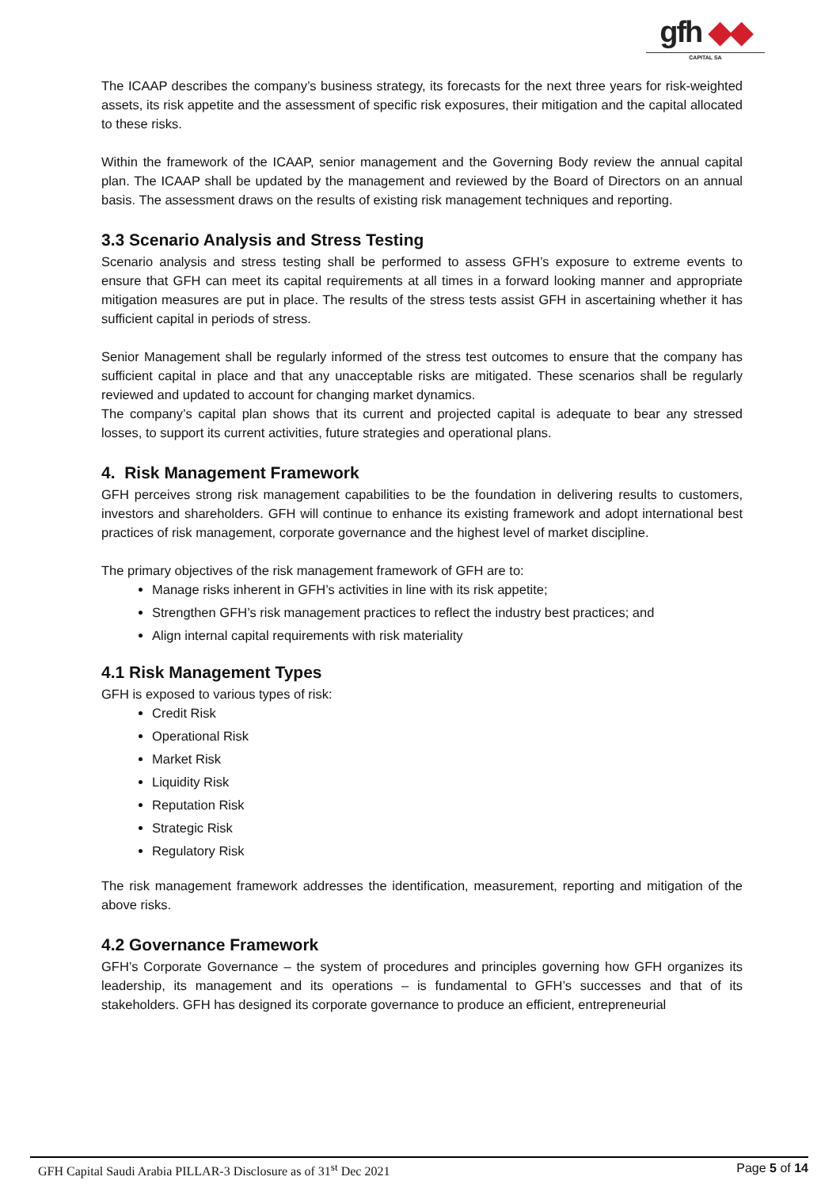gfh ◆◆
CAPITAL SA
The ICAAP describes the company’s business strategy, its forecasts for the next three years for risk-weighted assets, its risk appetite and the assessment of specific risk exposures, their mitigation and the capital allocated to these risks.
Within the framework of the ICAAP, senior management and the Governing Body review the annual capital plan. The ICAAP shall be updated by the management and reviewed by the Board of Directors on an annual basis. The assessment draws on the results of existing risk management techniques and reporting.
3.3 Scenario Analysis and Stress Testing
Scenario analysis and stress testing shall be performed to assess GFH’s exposure to extreme events to ensure that GFH can meet its capital requirements at all times in a forward looking manner and appropriate mitigation measures are put in place. The results of the stress tests assist GFH in ascertaining whether it has sufficient capital in periods of stress.
Senior Management shall be regularly informed of the stress test outcomes to ensure that the company has sufficient capital in place and that any unacceptable risks are mitigated. These scenarios shall be regularly reviewed and updated to account for changing market dynamics.
The company’s capital plan shows that its current and projected capital is adequate to bear any stressed losses, to support its current activities, future strategies and operational plans.
4. Risk Management Framework
GFH perceives strong risk management capabilities to be the foundation in delivering results to customers, investors and shareholders. GFH will continue to enhance its existing framework and adopt international best practices of risk management, corporate governance and the highest level of market discipline.
The primary objectives of the risk management framework of GFH are to:
Manage risks inherent in GFH’s activities in line with its risk appetite;
Strengthen GFH’s risk management practices to reflect the industry best practices; and
Align internal capital requirements with risk materiality
4.1 Risk Management Types
GFH is exposed to various types of risk:
Credit Risk
Operational Risk
Market Risk
Liquidity Risk
Reputation Risk
Strategic Risk
Regulatory Risk
The risk management framework addresses the identification, measurement, reporting and mitigation of the above risks.
4.2 Governance Framework
GFH’s Corporate Governance – the system of procedures and principles governing how GFH organizes its leadership, its management and its operations – is fundamental to GFH’s successes and that of its stakeholders. GFH has designed its corporate governance to produce an efficient, entrepreneurial
GFH Capital Saudi Arabia PILLAR-3 Disclosure as of 31<sup>st</sup> Dec 2021 Page 5 of 14